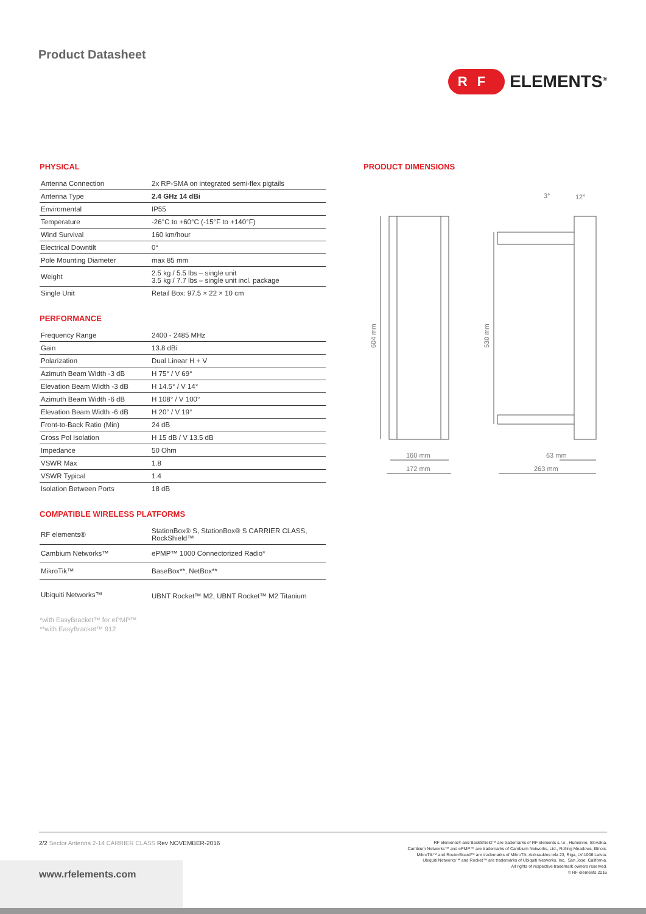Product Datasheet
RF ELEMENTS<sup>®</sup>
PHYSICAL
| Antenna Connection | 2x RP-SMA on integrated semi-flex pigtails |
| Antenna Type | 2.4 GHz 14 dBi |
| Enviromental | IP55 |
| Temperature | -26°C to +60°C (-15°F to +140°F) |
| Wind Survival | 160 km/hour |
| Electrical Downtilt | 0° |
| Pole Mounting Diameter | max 85 mm |
| Weight | 2.5 kg / 5.5 lbs – single unit 3.5 kg / 7.7 lbs – single unit incl. package |
| Single Unit | Retail Box: 97.5 × 22 × 10 cm |
PERFORMANCE
| Frequency Range | 2400 - 2485 MHz |
| Gain | 13.8 dBi |
| Polarization | Dual Linear H + V |
| Azimuth Beam Width -3 dB | H 75° / V 69° |
| Elevation Beam Width -3 dB | H 14.5° / V 14° |
| Azimuth Beam Width -6 dB | H 108° / V 100° |
| Elevation Beam Width -6 dB | H 20° / V 19° |
| Front-to-Back Ratio (Min) | 24 dB |
| Cross Pol Isolation | H 15 dB / V 13.5 dB |
| Impedance | 50 Ohm |
| VSWR Max | 1.8 |
| VSWR Typical | 1.4 |
| Isolation Between Ports | 18 dB |
COMPATIBLE WIRELESS PLATFORMS
| RF elements® | StationBox® S, StationBox® S CARRIER CLASS, RockShield™ |
| Cambium Networks™ | ePMP™ 1000 Connectorized Radio* |
| MikroTik™ | BaseBox**, NetBox** |
| Ubiquiti Networks™ | UBNT Rocket™ M2, UBNT Rocket™ M2 Titanium |
*with EasyBracket™ for ePMP™
**with EasyBracket™ 912
PRODUCT DIMENSIONS
604 mm
530 mm
160 mm
172 mm
3°
12°
63 mm
263 mm
2/2 Sector Antenna 2-14 CARRIER CLASS Rev NOVEMBER-2016
RF elements® and BackShield™ are trademarks of RF elements s.r.o., Humenne, Slovakia.
Cambium Networks™ and ePMP™ are trademarks of Cambium Networks, Ltd., Rolling Meadows, Illinois.
MikroTik™ and RouterBoard™ are trademarks of MikroTik, Aizkraukles iela 23, Riga, LV-1006 Latvia.
Ubiquiti Networks™ and Rocket™ are trademarks of Ubiquiti Networks, Inc., San Jose, California.
All rights of respective trademark owners reserved.
© RF elements 2016
www.rfelements.com